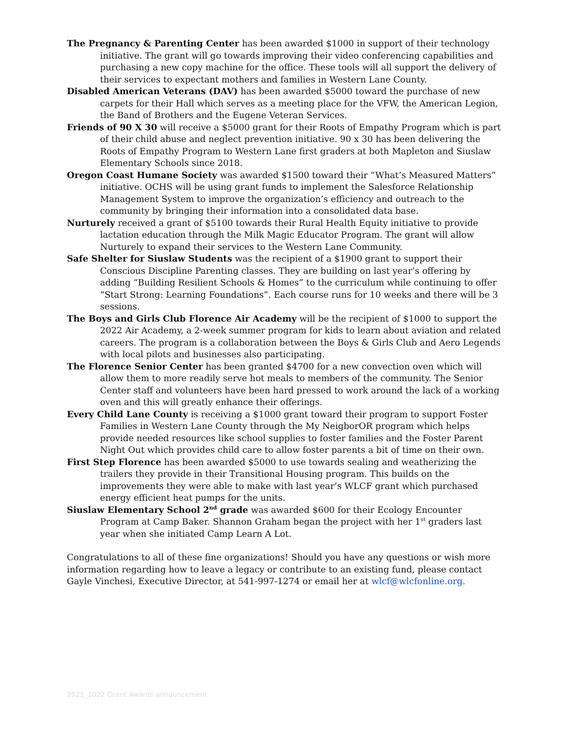The Pregnancy & Parenting Center has been awarded $1000 in support of their technology initiative. The grant will go towards improving their video conferencing capabilities and purchasing a new copy machine for the office. These tools will all support the delivery of their services to expectant mothers and families in Western Lane County.
Disabled American Veterans (DAV) has been awarded $5000 toward the purchase of new carpets for their Hall which serves as a meeting place for the VFW, the American Legion, the Band of Brothers and the Eugene Veteran Services.
Friends of 90 X 30 will receive a $5000 grant for their Roots of Empathy Program which is part of their child abuse and neglect prevention initiative. 90 x 30 has been delivering the Roots of Empathy Program to Western Lane first graders at both Mapleton and Siuslaw Elementary Schools since 2018.
Oregon Coast Humane Society was awarded $1500 toward their “What’s Measured Matters” initiative. OCHS will be using grant funds to implement the Salesforce Relationship Management System to improve the organization’s efficiency and outreach to the community by bringing their information into a consolidated data base.
Nurturely received a grant of $5100 towards their Rural Health Equity initiative to provide lactation education through the Milk Magic Educator Program. The grant will allow Nurturely to expand their services to the Western Lane Community.
Safe Shelter for Siuslaw Students was the recipient of a $1900 grant to support their Conscious Discipline Parenting classes. They are building on last year’s offering by adding “Building Resilient Schools & Homes” to the curriculum while continuing to offer “Start Strong: Learning Foundations”. Each course runs for 10 weeks and there will be 3 sessions.
The Boys and Girls Club Florence Air Academy will be the recipient of $1000 to support the 2022 Air Academy, a 2-week summer program for kids to learn about aviation and related careers. The program is a collaboration between the Boys & Girls Club and Aero Legends with local pilots and businesses also participating.
The Florence Senior Center has been granted $4700 for a new convection oven which will allow them to more readily serve hot meals to members of the community. The Senior Center staff and volunteers have been hard pressed to work around the lack of a working oven and this will greatly enhance their offerings.
Every Child Lane County is receiving a $1000 grant toward their program to support Foster Families in Western Lane County through the My NeigborOR program which helps provide needed resources like school supplies to foster families and the Foster Parent Night Out which provides child care to allow foster parents a bit of time on their own.
First Step Florence has been awarded $5000 to use towards sealing and weatherizing the trailers they provide in their Transitional Housing program. This builds on the improvements they were able to make with last year’s WLCF grant which purchased energy efficient heat pumps for the units.
Siuslaw Elementary School 2<sup>nd</sup> grade was awarded $600 for their Ecology Encounter Program at Camp Baker. Shannon Graham began the project with her 1<sup>st</sup> graders last year when she initiated Camp Learn A Lot.
Congratulations to all of these fine organizations! Should you have any questions or wish more information regarding how to leave a legacy or contribute to an existing fund, please contact Gayle Vinchesi, Executive Director, at 541-997-1274 or email her at wlcf@wlcfonline.org.
2021_2022 Grant Awards announcement